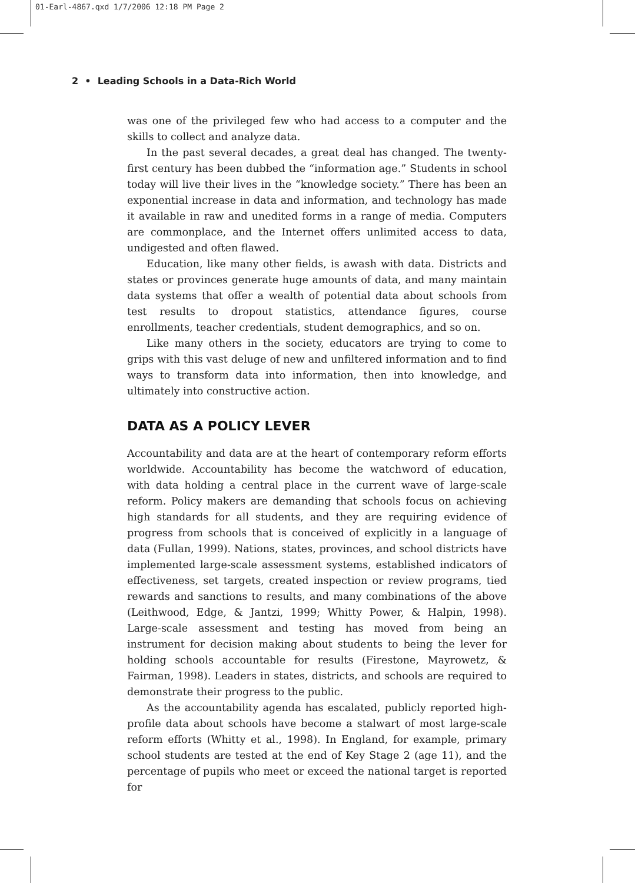01-Earl-4867.qxd 1/7/2006 12:18 PM Page 2
2 • Leading Schools in a Data-Rich World
was one of the privileged few who had access to a computer and the skills to collect and analyze data.
In the past several decades, a great deal has changed. The twenty-first century has been dubbed the “information age.” Students in school today will live their lives in the “knowledge society.” There has been an exponential increase in data and information, and technology has made it available in raw and unedited forms in a range of media. Computers are commonplace, and the Internet offers unlimited access to data, undigested and often flawed.
Education, like many other fields, is awash with data. Districts and states or provinces generate huge amounts of data, and many maintain data systems that offer a wealth of potential data about schools from test results to dropout statistics, attendance figures, course enrollments, teacher credentials, student demographics, and so on.
Like many others in the society, educators are trying to come to grips with this vast deluge of new and unfiltered information and to find ways to transform data into information, then into knowledge, and ultimately into constructive action.
DATA AS A POLICY LEVER
Accountability and data are at the heart of contemporary reform efforts worldwide. Accountability has become the watchword of education, with data holding a central place in the current wave of large-scale reform. Policy makers are demanding that schools focus on achieving high standards for all students, and they are requiring evidence of progress from schools that is conceived of explicitly in a language of data (Fullan, 1999). Nations, states, provinces, and school districts have implemented large-scale assessment systems, established indicators of effectiveness, set targets, created inspection or review programs, tied rewards and sanctions to results, and many combinations of the above (Leithwood, Edge, & Jantzi, 1999; Whitty Power, & Halpin, 1998). Large-scale assessment and testing has moved from being an instrument for decision making about students to being the lever for holding schools accountable for results (Firestone, Mayrowetz, & Fairman, 1998). Leaders in states, districts, and schools are required to demonstrate their progress to the public.
As the accountability agenda has escalated, publicly reported high-profile data about schools have become a stalwart of most large-scale reform efforts (Whitty et al., 1998). In England, for example, primary school students are tested at the end of Key Stage 2 (age 11), and the percentage of pupils who meet or exceed the national target is reported for